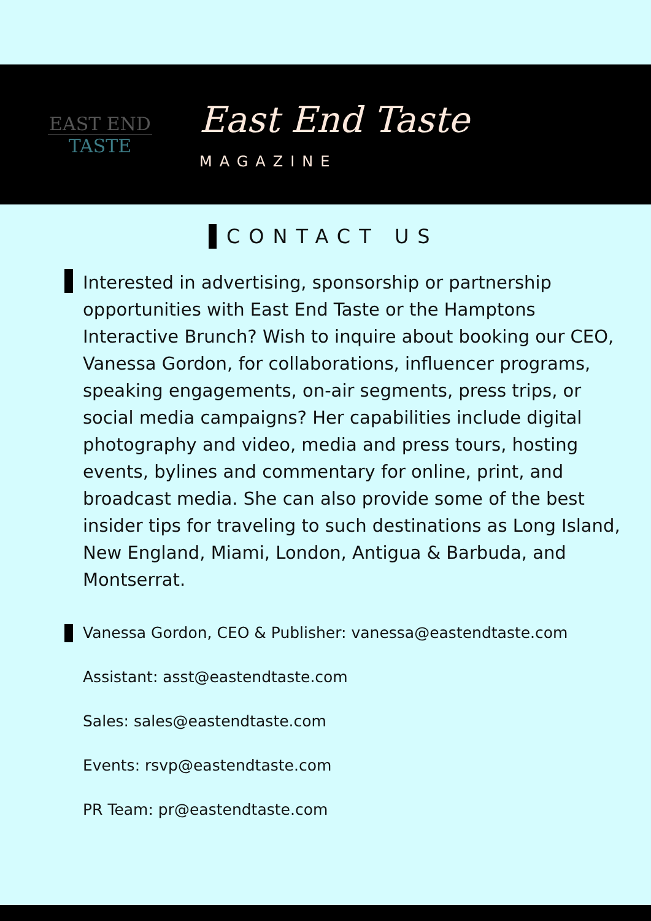EAST END
TASTE
East End Taste
MAGAZINE
CONTACT US
Interested in advertising, sponsorship or partnership opportunities with East End Taste or the Hamptons Interactive Brunch? Wish to inquire about booking our CEO, Vanessa Gordon, for collaborations, influencer programs, speaking engagements, on-air segments, press trips, or social media campaigns? Her capabilities include digital photography and video, media and press tours, hosting events, bylines and commentary for online, print, and broadcast media. She can also provide some of the best insider tips for traveling to such destinations as Long Island, New England, Miami, London, Antigua & Barbuda, and Montserrat.
Vanessa Gordon, CEO & Publisher: vanessa@eastendtaste.com
Assistant: asst@eastendtaste.com
Sales: sales@eastendtaste.com
Events: rsvp@eastendtaste.com
PR Team: pr@eastendtaste.com